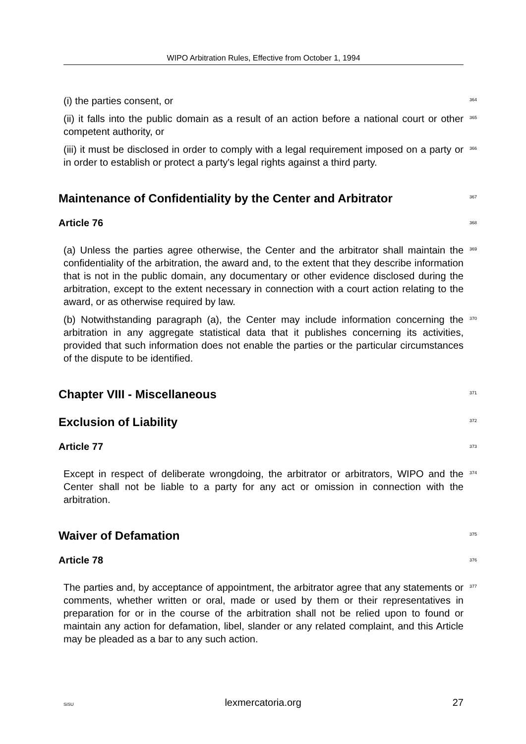WIPO Arbitration Rules, Effective from October 1, 1994
(i) the parties consent, or
364
(ii) it falls into the public domain as a result of an action before a national court or other competent authority, or
365
(iii) it must be disclosed in order to comply with a legal requirement imposed on a party or in order to establish or protect a party's legal rights against a third party.
366
Maintenance of Confidentiality by the Center and Arbitrator
367
Article 76
368
(a) Unless the parties agree otherwise, the Center and the arbitrator shall maintain the confidentiality of the arbitration, the award and, to the extent that they describe information that is not in the public domain, any documentary or other evidence disclosed during the arbitration, except to the extent necessary in connection with a court action relating to the award, or as otherwise required by law.
369
(b) Notwithstanding paragraph (a), the Center may include information concerning the arbitration in any aggregate statistical data that it publishes concerning its activities, provided that such information does not enable the parties or the particular circumstances of the dispute to be identified.
370
Chapter VIII - Miscellaneous
371
Exclusion of Liability
372
Article 77
373
Except in respect of deliberate wrongdoing, the arbitrator or arbitrators, WIPO and the Center shall not be liable to a party for any act or omission in connection with the arbitration.
374
Waiver of Defamation
375
Article 78
376
The parties and, by acceptance of appointment, the arbitrator agree that any statements or comments, whether written or oral, made or used by them or their representatives in preparation for or in the course of the arbitration shall not be relied upon to found or maintain any action for defamation, libel, slander or any related complaint, and this Article may be pleaded as a bar to any such action.
377
SiSU lexmercatoria.org 27